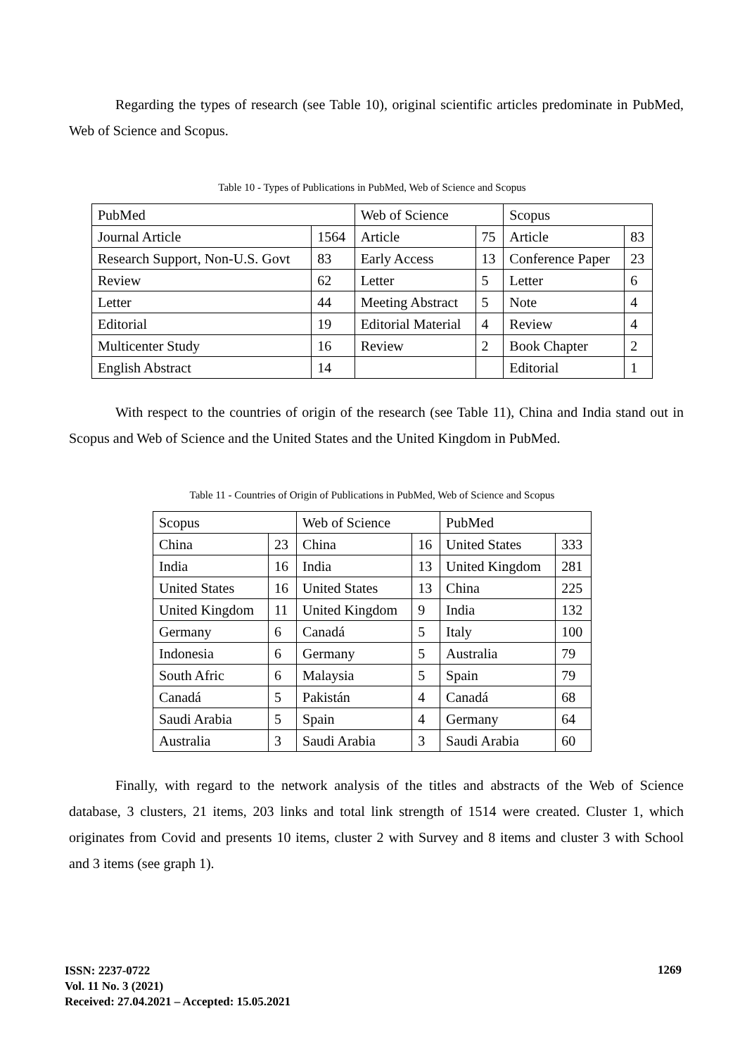Regarding the types of research (see Table 10), original scientific articles predominate in PubMed, Web of Science and Scopus.
Table 10 - Types of Publications in PubMed, Web of Science and Scopus
| PubMed | | Web of Science | | Scopus | |
| Journal Article | 1564 | Article | 75 | Article | 83 |
| Research Support, Non-U.S. Govt | 83 | Early Access | 13 | Conference Paper | 23 |
| Review | 62 | Letter | 5 | Letter | 6 |
| Letter | 44 | Meeting Abstract | 5 | Note | 4 |
| Editorial | 19 | Editorial Material | 4 | Review | 4 |
| Multicenter Study | 16 | Review | 2 | Book Chapter | 2 |
| English Abstract | 14 | | | Editorial | 1 |
With respect to the countries of origin of the research (see Table 11), China and India stand out in Scopus and Web of Science and the United States and the United Kingdom in PubMed.
Table 11 - Countries of Origin of Publications in PubMed, Web of Science and Scopus
| Scopus | | Web of Science | | PubMed | |
| China | 23 | China | 16 | United States | 333 |
| India | 16 | India | 13 | United Kingdom | 281 |
| United States | 16 | United States | 13 | China | 225 |
| United Kingdom | 11 | United Kingdom | 9 | India | 132 |
| Germany | 6 | Canadá | 5 | Italy | 100 |
| Indonesia | 6 | Germany | 5 | Australia | 79 |
| South Afric | 6 | Malaysia | 5 | Spain | 79 |
| Canadá | 5 | Pakistán | 4 | Canadá | 68 |
| Saudi Arabia | 5 | Spain | 4 | Germany | 64 |
| Australia | 3 | Saudi Arabia | 3 | Saudi Arabia | 60 |
Finally, with regard to the network analysis of the titles and abstracts of the Web of Science database, 3 clusters, 21 items, 203 links and total link strength of 1514 were created. Cluster 1, which originates from Covid and presents 10 items, cluster 2 with Survey and 8 items and cluster 3 with School and 3 items (see graph 1).
ISSN: 2237-0722
Vol. 11 No. 3 (2021)
Received: 27.04.2021 – Accepted: 15.05.2021
1269